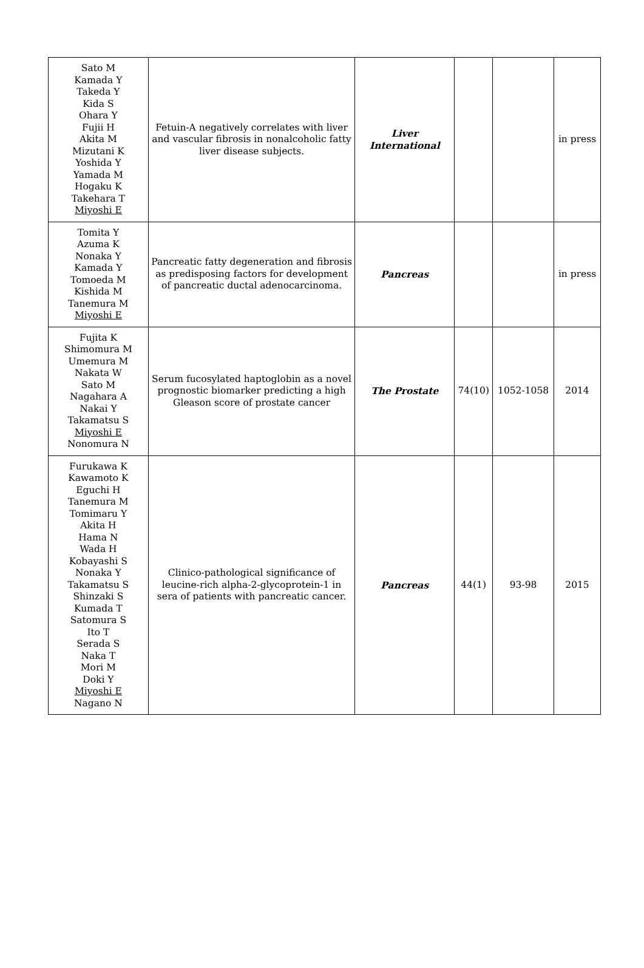| Sato M Kamada Y Takeda Y Kida S Ohara Y Fujii H Akita M Mizutani K Yoshida Y Yamada M Hogaku K Takehara T Miyoshi E | Fetuin-A negatively correlates with liver and vascular fibrosis in nonalcoholic fatty liver disease subjects. | Liver International | | | in press |
| Tomita Y Azuma K Nonaka Y Kamada Y Tomoeda M Kishida M Tanemura M Miyoshi E | Pancreatic fatty degeneration and fibrosis as predisposing factors for development of pancreatic ductal adenocarcinoma. | Pancreas | | | in press |
| Fujita K Shimomura M Umemura M Nakata W Sato M Nagahara A Nakai Y Takamatsu S Miyoshi E Nonomura N | Serum fucosylated haptoglobin as a novel prognostic biomarker predicting a high Gleason score of prostate cancer | The Prostate | 74(10) | 1052-1058 | 2014 |
| Furukawa K Kawamoto K Eguchi H Tanemura M Tomimaru Y Akita H Hama N Wada H Kobayashi S Nonaka Y Takamatsu S Shinzaki S Kumada T Satomura S Ito T Serada S Naka T Mori M Doki Y Miyoshi E Nagano N | Clinico-pathological significance of leucine-rich alpha-2-glycoprotein-1 in sera of patients with pancreatic cancer. | Pancreas | 44(1) | 93-98 | 2015 |